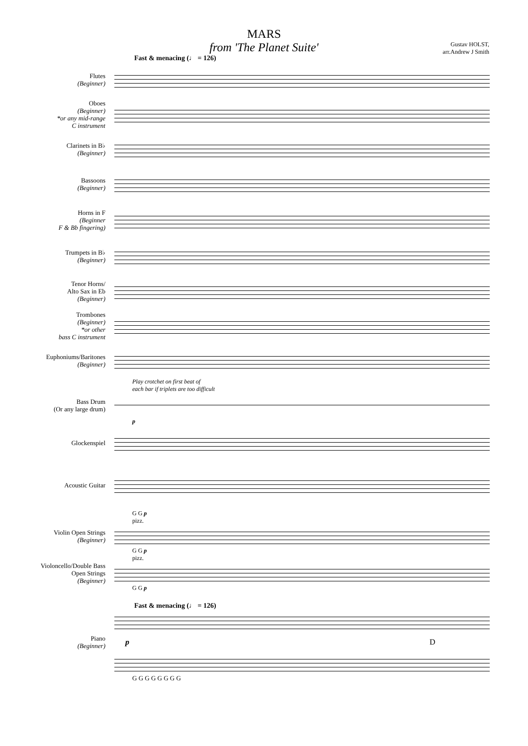MARS
from 'The Planet Suite'
Gustav HOLST,
arr.Andrew J Smith
Fast & menacing (♩ = 126)
Flutes
(Beginner)
Oboes
(Beginner)
*or any mid-range
C instrument
Clarinets in B♭
(Beginner)
Bassoons
(Beginner)
Horns in F
(Beginner
F & Bb fingering)
Trumpets in B♭
(Beginner)
Tenor Horns/
Alto Sax in Eb
(Beginner)
Trombones
(Beginner)
*or other
bass C instrument
Euphoniums/Baritones
(Beginner)
Play crotchet on first beat of
each bar if triplets are too difficult
Bass Drum
(Or any large drum)
p
Glockenspiel
Acoustic Guitar
G G p
pizz.
Violin Open Strings
(Beginner)
G G p
pizz.
Violoncello/Double Bass
Open Strings
(Beginner)
G G p
Fast & menacing (♩ = 126)
Piano
(Beginner)
p D
G G G G G G G G